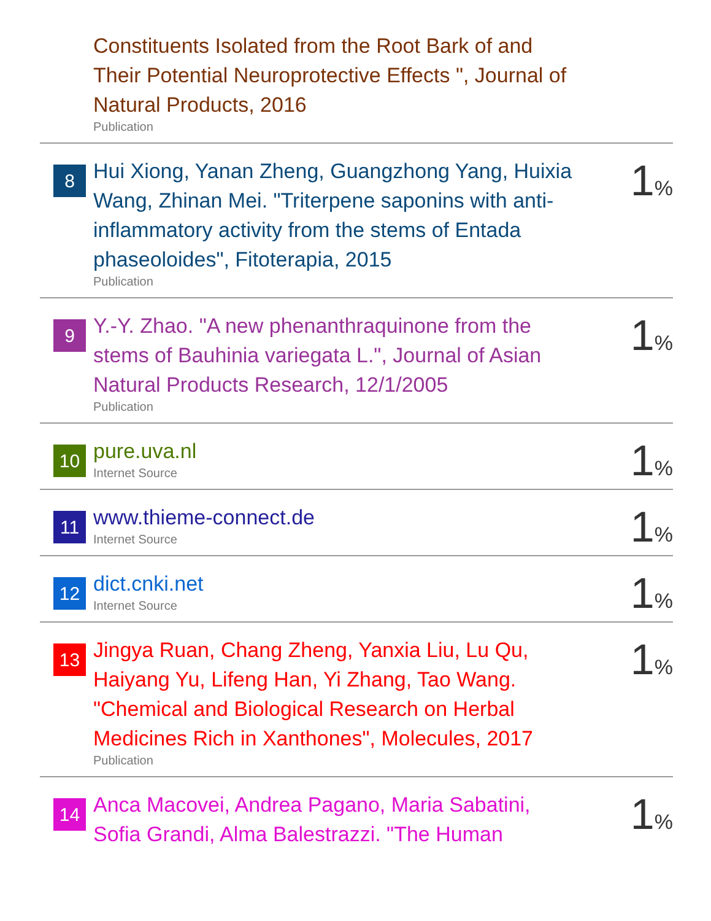| | Constituents Isolated from the Root Bark of and Their Potential Neuroprotective Effects ", Journal of Natural Products, 2016 Publication | |
| 8 | Hui Xiong, Yanan Zheng, Guangzhong Yang, Huixia Wang, Zhinan Mei. "Triterpene saponins with anti-inflammatory activity from the stems of Entada phaseoloides", Fitoterapia, 2015 Publication | 1 % |
| 9 | Y.-Y. Zhao. "A new phenanthraquinone from the stems of Bauhinia variegata L.", Journal of Asian Natural Products Research, 12/1/2005 Publication | 1 % |
| 10 | pure.uva.nl Internet Source | 1 % |
| 11 | www.thieme-connect.de Internet Source | 1 % |
| 12 | dict.cnki.net Internet Source | 1 % |
| 13 | Jingya Ruan, Chang Zheng, Yanxia Liu, Lu Qu, Haiyang Yu, Lifeng Han, Yi Zhang, Tao Wang. "Chemical and Biological Research on Herbal Medicines Rich in Xanthones", Molecules, 2017 Publication | 1 % |
| 14 | Anca Macovei, Andrea Pagano, Maria Sabatini, Sofia Grandi, Alma Balestrazzi. "The Human | 1 % |